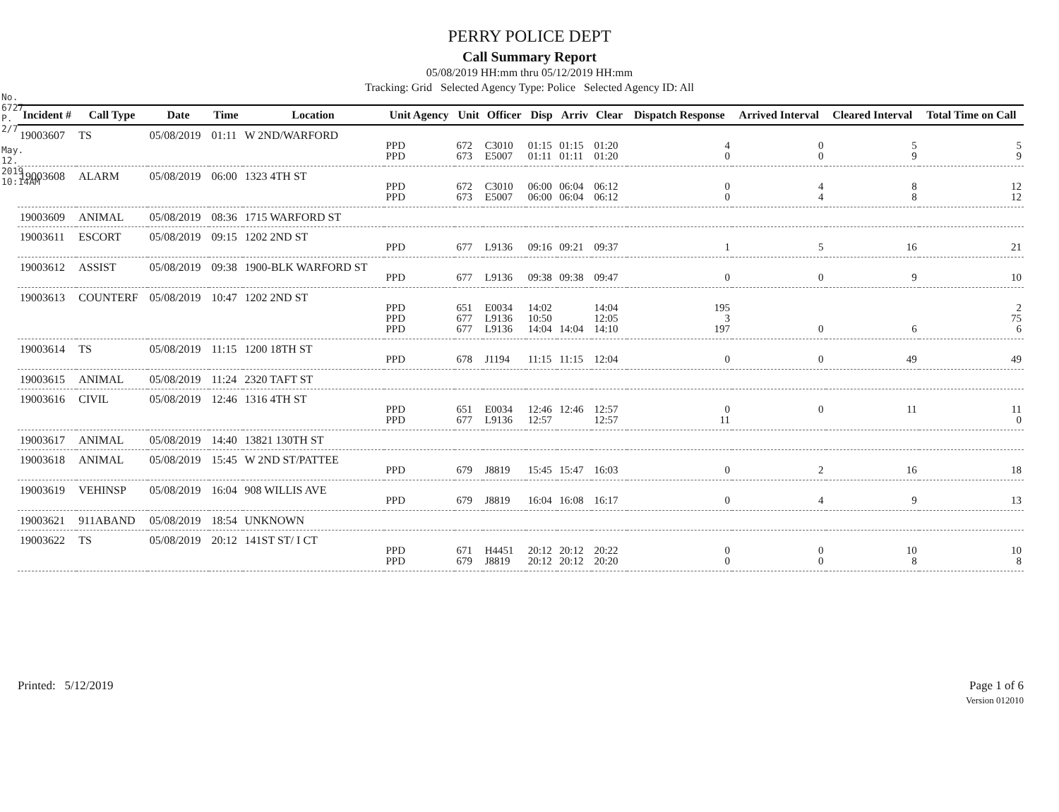No. 6727 P. 2/7
May. 12. 2019 10:14AM
PERRY POLICE DEPT
Call Summary Report
05/08/2019 HH:mm thru 05/12/2019 HH:mm
Tracking: Grid Selected Agency Type: Police Selected Agency ID: All
| Incident # | Call Type | Date | Time | Location | Unit Agency | Unit | Officer | Disp | Arriv | Clear | Dispatch Response | Arrived Interval | Cleared Interval | Total Time on Call |
| --- | --- | --- | --- | --- | --- | --- | --- | --- | --- | --- | --- | --- | --- | --- |
| 19003607 | TS | 05/08/2019 | 01:11 | W 2ND/WARFORD | | | | | | | | | | |
| | | | | | PPD | 672 | C3010 | 01:15 | 01:15 | 01:20 | 4 | 0 | 5 | 5 |
| | | | | | PPD | 673 | E5007 | 01:11 | 01:11 | 01:20 | 0 | 0 | 9 | 9 |
| 19003608 | ALARM | 05/08/2019 | 06:00 | 1323 4TH ST | | | | | | | | | | |
| | | | | | PPD | 672 | C3010 | 06:00 | 06:04 | 06:12 | 0 | 4 | 8 | 12 |
| | | | | | PPD | 673 | E5007 | 06:00 | 06:04 | 06:12 | 0 | 4 | 8 | 12 |
| 19003609 | ANIMAL | 05/08/2019 | 08:36 | 1715 WARFORD ST | | | | | | | | | | |
| 19003611 | ESCORT | 05/08/2019 | 09:15 | 1202 2ND ST | | | | | | | | | | |
| | | | | | PPD | 677 | L9136 | 09:16 | 09:21 | 09:37 | 1 | 5 | 16 | 21 |
| 19003612 | ASSIST | 05/08/2019 | 09:38 | 1900-BLK WARFORD ST | | | | | | | | | | |
| | | | | | PPD | 677 | L9136 | 09:38 | 09:38 | 09:47 | 0 | 0 | 9 | 10 |
| 19003613 | COUNTERF | 05/08/2019 | 10:47 | 1202 2ND ST | | | | | | | | | | |
| | | | | | PPD | 651 | E0034 | 14:02 | | 14:04 | 195 | | | 2 |
| | | | | | PPD | 677 | L9136 | 10:50 | | 12:05 | 3 | | | 75 |
| | | | | | PPD | 677 | L9136 | 14:04 | 14:04 | 14:10 | 197 | 0 | 6 | 6 |
| 19003614 | TS | 05/08/2019 | 11:15 | 1200 18TH ST | | | | | | | | | | |
| | | | | | PPD | 678 | J1194 | 11:15 | 11:15 | 12:04 | 0 | 0 | 49 | 49 |
| 19003615 | ANIMAL | 05/08/2019 | 11:24 | 2320 TAFT ST | | | | | | | | | | |
| 19003616 | CIVIL | 05/08/2019 | 12:46 | 1316 4TH ST | | | | | | | | | | |
| | | | | | PPD | 651 | E0034 | 12:46 | 12:46 | 12:57 | 0 | 0 | 11 | 11 |
| | | | | | PPD | 677 | L9136 | 12:57 | | 12:57 | 11 | | | 0 |
| 19003617 | ANIMAL | 05/08/2019 | 14:40 | 13821 130TH ST | | | | | | | | | | |
| 19003618 | ANIMAL | 05/08/2019 | 15:45 | W 2ND ST/PATTEE | | | | | | | | | | |
| | | | | | PPD | 679 | J8819 | 15:45 | 15:47 | 16:03 | 0 | 2 | 16 | 18 |
| 19003619 | VEHINSP | 05/08/2019 | 16:04 | 908 WILLIS AVE | | | | | | | | | | |
| | | | | | PPD | 679 | J8819 | 16:04 | 16:08 | 16:17 | 0 | 4 | 9 | 13 |
| 19003621 | 911ABAND | 05/08/2019 | 18:54 | UNKNOWN | | | | | | | | | | |
| 19003622 | TS | 05/08/2019 | 20:12 | 141ST ST/ I CT | | | | | | | | | | |
| | | | | | PPD | 671 | H4451 | 20:12 | 20:12 | 20:22 | 0 | 0 | 10 | 10 |
| | | | | | PPD | 679 | J8819 | 20:12 | 20:12 | 20:20 | 0 | 0 | 8 | 8 |
Printed: 5/12/2019 Page 1 of 6
Version 012010